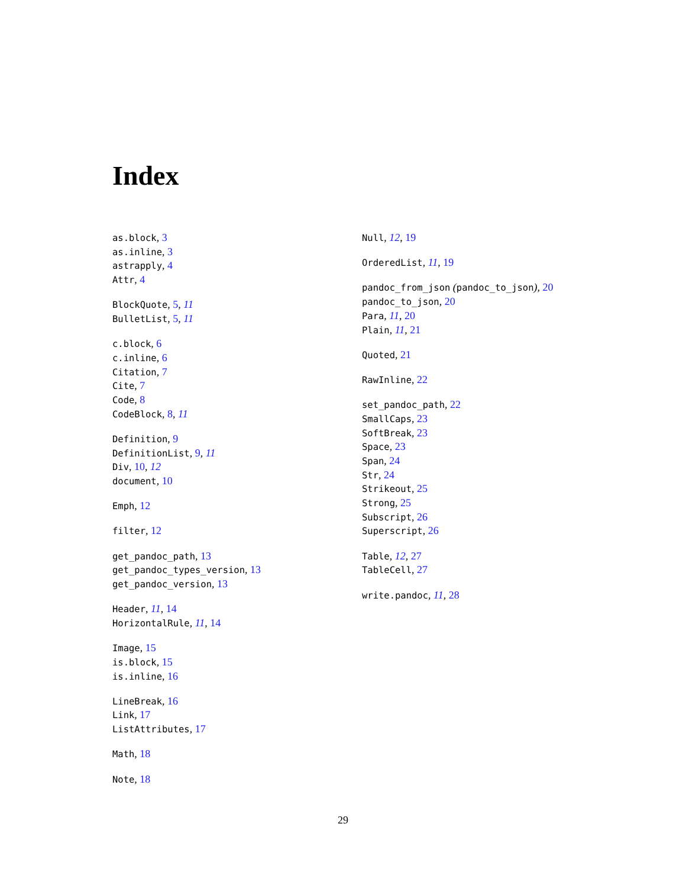Index
as.block, 3
as.inline, 3
astrapply, 4
Attr, 4
BlockQuote, 5, 11
BulletList, 5, 11
c.block, 6
c.inline, 6
Citation, 7
Cite, 7
Code, 8
CodeBlock, 8, 11
Definition, 9
DefinitionList, 9, 11
Div, 10, 12
document, 10
Emph, 12
filter, 12
get_pandoc_path, 13
get_pandoc_types_version, 13
get_pandoc_version, 13
Header, 11, 14
HorizontalRule, 11, 14
Image, 15
is.block, 15
is.inline, 16
LineBreak, 16
Link, 17
ListAttributes, 17
Math, 18
Note, 18
Null, 12, 19
OrderedList, 11, 19
pandoc_from_json (pandoc_to_json), 20
pandoc_to_json, 20
Para, 11, 20
Plain, 11, 21
Quoted, 21
RawInline, 22
set_pandoc_path, 22
SmallCaps, 23
SoftBreak, 23
Space, 23
Span, 24
Str, 24
Strikeout, 25
Strong, 25
Subscript, 26
Superscript, 26
Table, 12, 27
TableCell, 27
write.pandoc, 11, 28
29